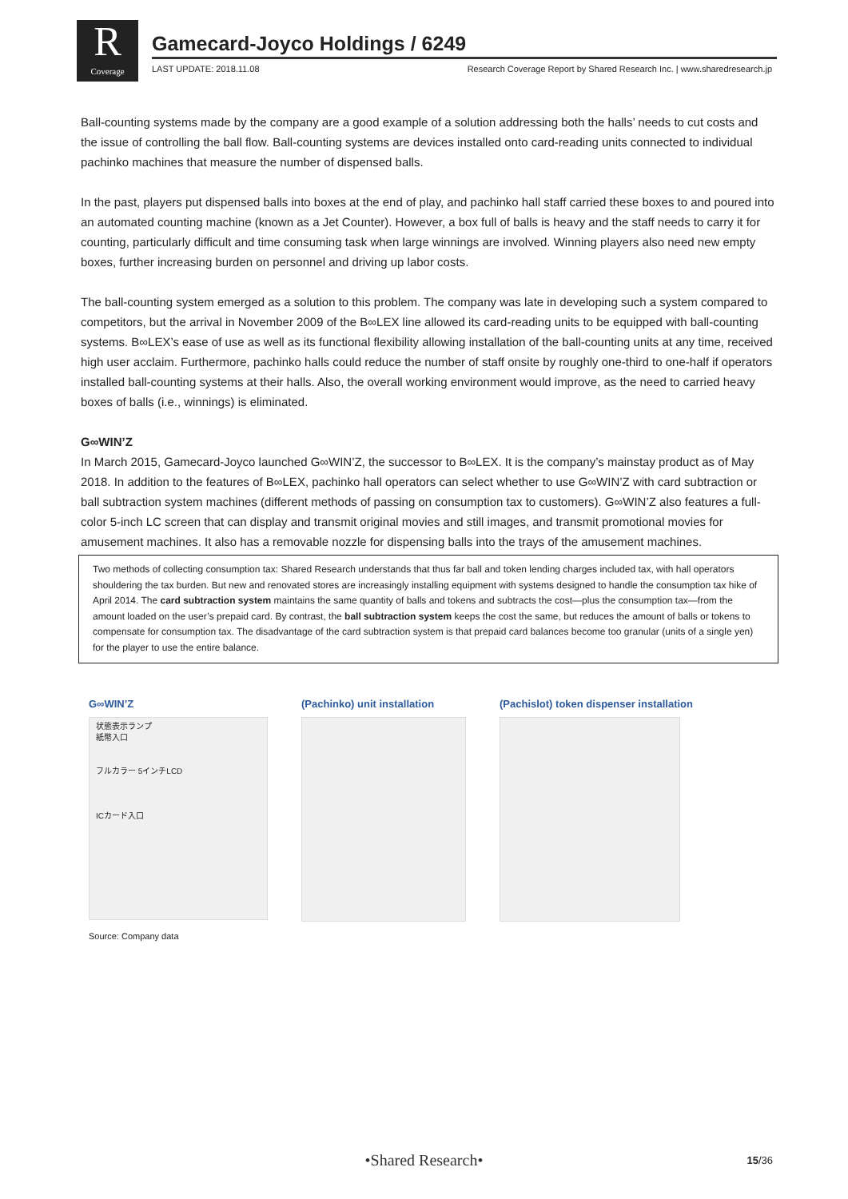R
Coverage
Gamecard-Joyco Holdings / 6249
LAST UPDATE: 2018.11.08 Research Coverage Report by Shared Research Inc. | www.sharedresearch.jp
Ball-counting systems made by the company are a good example of a solution addressing both the halls’ needs to cut costs and the issue of controlling the ball flow. Ball-counting systems are devices installed onto card-reading units connected to individual pachinko machines that measure the number of dispensed balls.
In the past, players put dispensed balls into boxes at the end of play, and pachinko hall staff carried these boxes to and poured into an automated counting machine (known as a Jet Counter). However, a box full of balls is heavy and the staff needs to carry it for counting, particularly difficult and time consuming task when large winnings are involved. Winning players also need new empty boxes, further increasing burden on personnel and driving up labor costs.
The ball-counting system emerged as a solution to this problem. The company was late in developing such a system compared to competitors, but the arrival in November 2009 of the B∞LEX line allowed its card-reading units to be equipped with ball-counting systems. B∞LEX’s ease of use as well as its functional flexibility allowing installation of the ball-counting units at any time, received high user acclaim. Furthermore, pachinko halls could reduce the number of staff onsite by roughly one-third to one-half if operators installed ball-counting systems at their halls. Also, the overall working environment would improve, as the need to carried heavy boxes of balls (i.e., winnings) is eliminated.
G∞WIN’Z
In March 2015, Gamecard-Joyco launched G∞WIN’Z, the successor to B∞LEX. It is the company’s mainstay product as of May 2018. In addition to the features of B∞LEX, pachinko hall operators can select whether to use G∞WIN’Z with card subtraction or ball subtraction system machines (different methods of passing on consumption tax to customers). G∞WIN’Z also features a full-color 5-inch LC screen that can display and transmit original movies and still images, and transmit promotional movies for amusement machines. It also has a removable nozzle for dispensing balls into the trays of the amusement machines.
Two methods of collecting consumption tax: Shared Research understands that thus far ball and token lending charges included tax, with hall operators shouldering the tax burden. But new and renovated stores are increasingly installing equipment with systems designed to handle the consumption tax hike of April 2014. The card subtraction system maintains the same quantity of balls and tokens and subtracts the cost—plus the consumption tax—from the amount loaded on the user’s prepaid card. By contrast, the ball subtraction system keeps the cost the same, but reduces the amount of balls or tokens to compensate for consumption tax. The disadvantage of the card subtraction system is that prepaid card balances become too granular (units of a single yen) for the player to use the entire balance.
G∞WIN’Z
状態表示ランプ
紙幣入口
フルカラー 5インチLCD
ICカード入口
(Pachinko) unit installation (Pachislot) token dispenser installation
Source: Company data
•Shared Research• 15/36